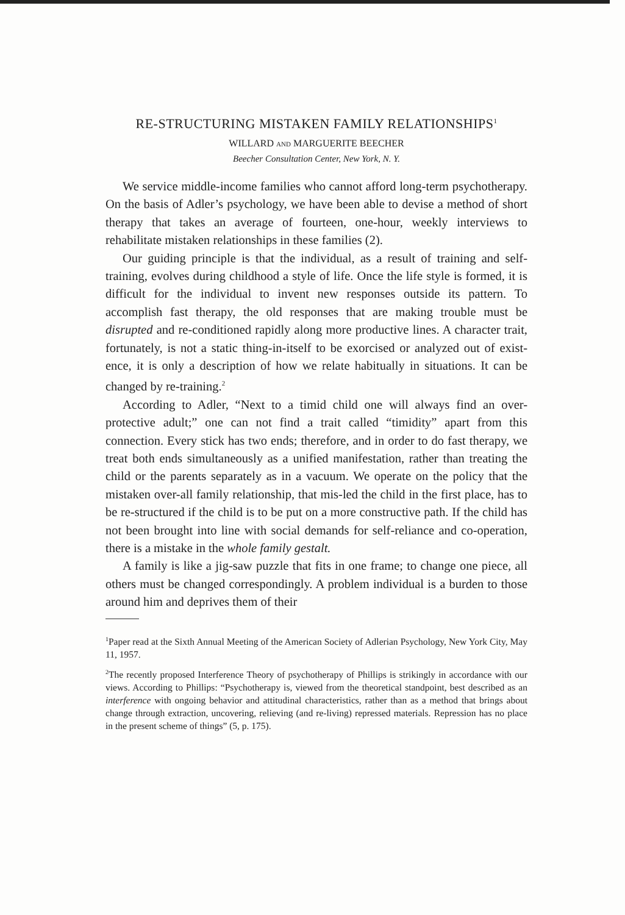RE-STRUCTURING MISTAKEN FAMILY RELATIONSHIPS<sup>1</sup>
WILLARD AND MARGUERITE BEECHER
Beecher Consultation Center, New York, N. Y.
We service middle-income families who cannot afford long-term psychotherapy. On the basis of Adler’s psychology, we have been able to devise a method of short therapy that takes an average of fourteen, one-hour, weekly interviews to rehabilitate mistaken relationships in these families (2).
Our guiding principle is that the individual, as a result of training and self-training, evolves during childhood a style of life. Once the life style is formed, it is difficult for the individual to invent new re­sponses outside its pattern. To accomplish fast therapy, the old re­sponses that are making trouble must be disrupted and re-conditioned rapidly along more productive lines. A character trait, fortunately, is not a static thing-in-itself to be exorcised or analyzed out of exist­ence, it is only a description of how we relate habitually in situations. It can be changed by re-training.<sup>2</sup>
According to Adler, “Next to a timid child one will always find an over-protective adult;” one can not find a trait called “timidity” apart from this connection. Every stick has two ends; therefore, and in order to do fast therapy, we treat both ends simultaneously as a unified manifestation, rather than treating the child or the parents separately as in a vacuum. We operate on the policy that the mis­taken over-all family relationship, that mis-led the child in the first place, has to be re-structured if the child is to be put on a more con­structive path. If the child has not been brought into line with social demands for self-reliance and co-operation, there is a mistake in the whole family gestalt.
A family is like a jig-saw puzzle that fits in one frame; to change one piece, all others must be changed correspondingly. A problem individual is a burden to those around him and deprives them of their
<sup>1</sup> Paper read at the Sixth Annual Meeting of the American Society of Adlerian Psychology, New York City, May 11, 1957.
<sup>2</sup> The recently proposed Interference Theory of psychotherapy of Phillips is strik­ingly in accordance with our views. According to Phillips: “Psychotherapy is, viewed from the theoretical standpoint, best described as an interference with on­going behavior and attitudinal characteristics, rather than as a method that brings about change through extraction, uncovering, relieving (and re-living) repressed materials. Repression has no place in the present scheme of things” (5, p. 175).